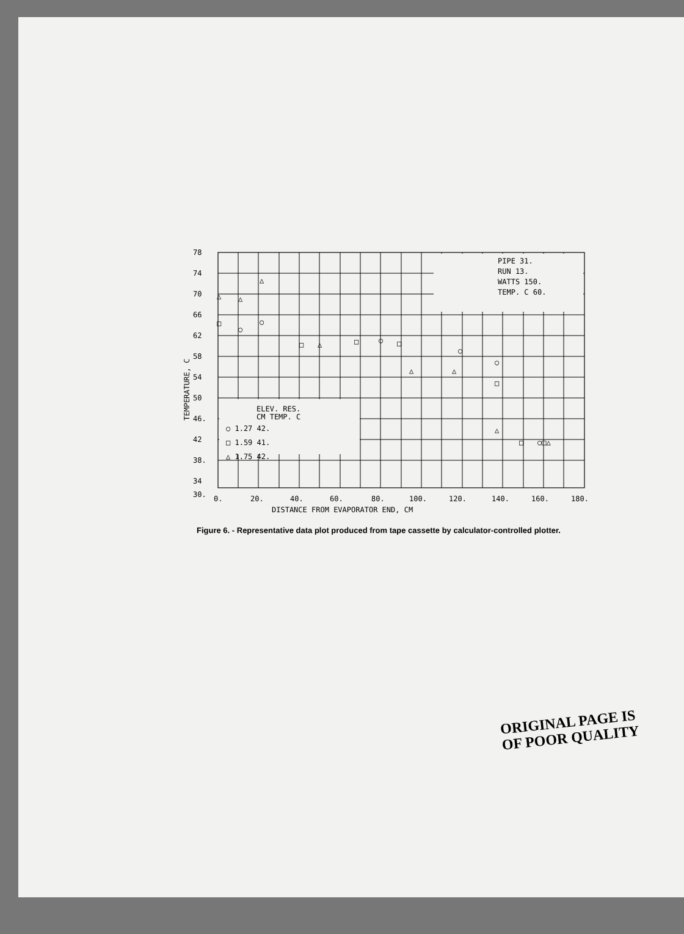78
74
70
66
62
58
54
50
46.
42
38.
34
30.
0.
20.
40.
60.
80.
100.
120.
140.
160.
180.
DISTANCE FROM EVAPORATOR END, CM
TEMPERATURE, C
PIPE 31.
RUN 13.
WATTS 150.
TEMP. C 60.
ELEV. RES.
CM TEMP. C
○ 1.27 42.
□ 1.59 41.
△ 1.75 42.
△
△
△
□
○
○
□
△
□
○
□
△
△
○
○
□
△
□
○□△
Figure 6. - Representative data plot produced from tape cassette by calculator-controlled plotter.
ORIGINAL PAGE IS
OF POOR QUALITY